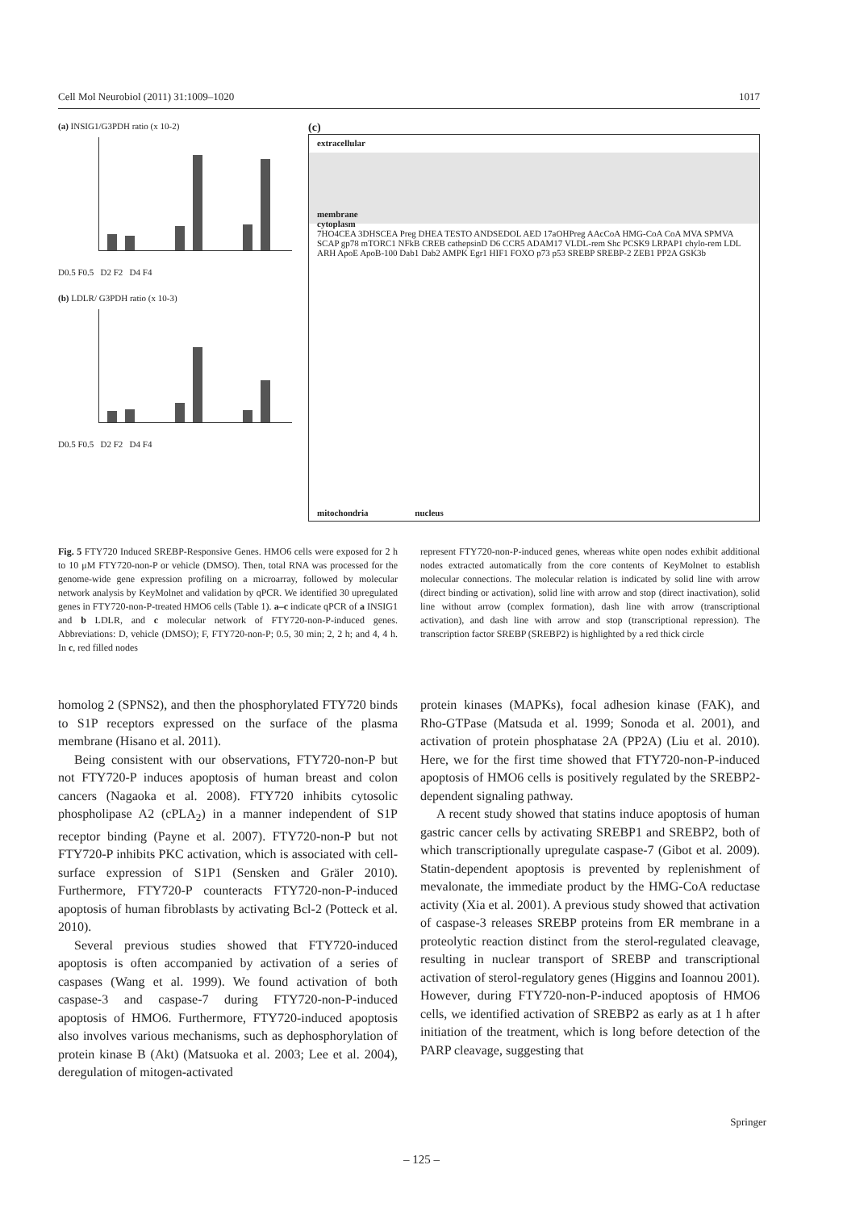Cell Mol Neurobiol (2011) 31:1009–1020 1017
(a) INSIG1/G3PDH ratio (x 10-2)
D0.5 F0.5 D2 F2 D4 F4
(b) LDLR/ G3PDH ratio (x 10-3)
D0.5 F0.5 D2 F2 D4 F4
(c)
extracellular
membrane
cytoplasm
7HO4CEA 3DHSCEA Preg DHEA TESTO ANDSEDOL AED 17aOHPreg AAcCoA HMG-CoA CoA MVA SPMVA SCAP gp78 mTORC1 NFkB CREB cathepsinD D6 CCR5 ADAM17 VLDL-rem Shc PCSK9 LRPAP1 chylo-rem LDL ARH ApoE ApoB-100 Dab1 Dab2 AMPK Egr1 HIF1 FOXO p73 p53 SREBP SREBP-2 ZEB1 PP2A GSK3b
mitochondria nucleus
Fig. 5 FTY720 Induced SREBP-Responsive Genes. HMO6 cells were exposed for 2 h to 10 μM FTY720-non-P or vehicle (DMSO). Then, total RNA was processed for the genome-wide gene expression profiling on a microarray, followed by molecular network analysis by KeyMolnet and validation by qPCR. We identified 30 upregulated genes in FTY720-non-P-treated HMO6 cells (Table 1). a–c indicate qPCR of a INSIG1 and b LDLR, and c molecular network of FTY720-non-P-induced genes. Abbreviations: D, vehicle (DMSO); F, FTY720-non-P; 0.5, 30 min; 2, 2 h; and 4, 4 h. In c, red filled nodes
represent FTY720-non-P-induced genes, whereas white open nodes exhibit additional nodes extracted automatically from the core contents of KeyMolnet to establish molecular connections. The molecular relation is indicated by solid line with arrow (direct binding or activation), solid line with arrow and stop (direct inactivation), solid line without arrow (complex formation), dash line with arrow (transcriptional activation), and dash line with arrow and stop (transcriptional repression). The transcription factor SREBP (SREBP2) is highlighted by a red thick circle
homolog 2 (SPNS2), and then the phosphorylated FTY720 binds to S1P receptors expressed on the surface of the plasma membrane (Hisano et al. 2011).
Being consistent with our observations, FTY720-non-P but not FTY720-P induces apoptosis of human breast and colon cancers (Nagaoka et al. 2008). FTY720 inhibits cytosolic phospholipase A2 (cPLA<sub>2</sub>) in a manner independent of S1P receptor binding (Payne et al. 2007). FTY720-non-P but not FTY720-P inhibits PKC activation, which is associated with cell-surface expression of S1P1 (Sensken and Gräler 2010). Furthermore, FTY720-P counteracts FTY720-non-P-induced apoptosis of human fibroblasts by activating Bcl-2 (Potteck et al. 2010).
Several previous studies showed that FTY720-induced apoptosis is often accompanied by activation of a series of caspases (Wang et al. 1999). We found activation of both caspase-3 and caspase-7 during FTY720-non-P-induced apoptosis of HMO6. Furthermore, FTY720-induced apoptosis also involves various mechanisms, such as dephosphorylation of protein kinase B (Akt) (Matsuoka et al. 2003; Lee et al. 2004), deregulation of mitogen-activated
protein kinases (MAPKs), focal adhesion kinase (FAK), and Rho-GTPase (Matsuda et al. 1999; Sonoda et al. 2001), and activation of protein phosphatase 2A (PP2A) (Liu et al. 2010). Here, we for the first time showed that FTY720-non-P-induced apoptosis of HMO6 cells is positively regulated by the SREBP2-dependent signaling pathway.
A recent study showed that statins induce apoptosis of human gastric cancer cells by activating SREBP1 and SREBP2, both of which transcriptionally upregulate caspase-7 (Gibot et al. 2009). Statin-dependent apoptosis is prevented by replenishment of mevalonate, the immediate product by the HMG-CoA reductase activity (Xia et al. 2001). A previous study showed that activation of caspase-3 releases SREBP proteins from ER membrane in a proteolytic reaction distinct from the sterol-regulated cleavage, resulting in nuclear transport of SREBP and transcriptional activation of sterol-regulatory genes (Higgins and Ioannou 2001). However, during FTY720-non-P-induced apoptosis of HMO6 cells, we identified activation of SREBP2 as early as at 1 h after initiation of the treatment, which is long before detection of the PARP cleavage, suggesting that
Springer
– 125 –